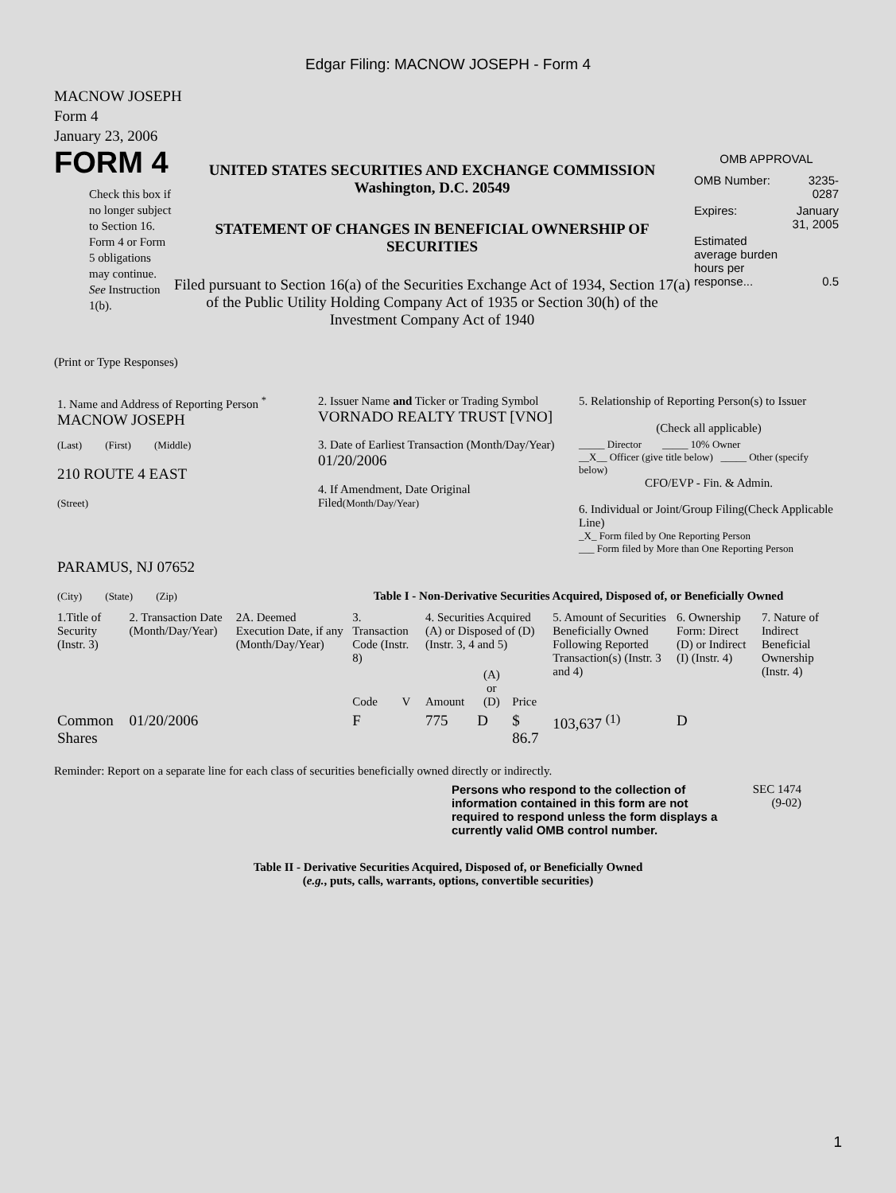Edgar Filing: MACNOW JOSEPH - Form 4
MACNOW JOSEPH
Form 4
January 23, 2006
FORM 4
Check this box if no longer subject to Section 16. Form 4 or Form 5 obligations may continue. See Instruction 1(b).
UNITED STATES SECURITIES AND EXCHANGE COMMISSION
Washington, D.C. 20549
STATEMENT OF CHANGES IN BENEFICIAL OWNERSHIP OF SECURITIES
Filed pursuant to Section 16(a) of the Securities Exchange Act of 1934, Section 17(a) of the Public Utility Holding Company Act of 1935 or Section 30(h) of the Investment Company Act of 1940
OMB APPROVAL
| OMB Number: | 3235-0287 |
| Expires: | January 31, 2005 |
| Estimated average burden hours per response... | 0.5 |
(Print or Type Responses)
| 1. Name and Address of Reporting Person <sup>*</sup> MACNOW JOSEPH | 2. Issuer Name and Ticker or Trading Symbol VORNADO REALTY TRUST [VNO] | 5. Relationship of Reporting Person(s) to Issuer (Check all applicable) |
| (Last) (First) (Middle) 210 ROUTE 4 EAST (Street) | 3. Date of Earliest Transaction (Month/Day/Year) 01/20/2006 4. If Amendment, Date Original Filed (Month/Day/Year) | _____ Director _____ 10% Owner __X__ Officer (give title below) _____ Other (specify below) CFO/EVP - Fin. & Admin. 6. Individual or Joint/Group Filing(Check Applicable Line) _X_ Form filed by One Reporting Person ___ Form filed by More than One Reporting Person |
| PARAMUS, NJ 07652 (City) (State) (Zip) | Table I - Non-Derivative Securities Acquired, Disposed of, or Beneficially Owned | |
| 1.Title of Security (Instr. 3) | 2. Transaction Date (Month/Day/Year) | 2A. Deemed Execution Date, if any (Month/Day/Year) | 3. Transaction Code (Instr. 8) | | 4. Securities Acquired (A) or Disposed of (D) (Instr. 3, 4 and 5) | | | 5. Amount of Securities Beneficially Owned Following Reported Transaction(s) (Instr. 3 and 4) | 6. Ownership Form: Direct (D) or Indirect (I) (Instr. 4) | 7. Nature of Indirect Beneficial Ownership (Instr. 4) |
| --- | --- | --- | --- | --- | --- | --- | --- | --- | --- | --- |
| | | | Code | V | Amount | (A) or (D) | Price | | | |
| Common Shares | 01/20/2006 | | F | | 775 | D | $ 86.7 | 103,637 <sup>(1)</sup> | D | |
Reminder: Report on a separate line for each class of securities beneficially owned directly or indirectly.
Persons who respond to the collection of information contained in this form are not required to respond unless the form displays a currently valid OMB control number.
SEC 1474
(9-02)
Table II - Derivative Securities Acquired, Disposed of, or Beneficially Owned
(e.g., puts, calls, warrants, options, convertible securities)
1